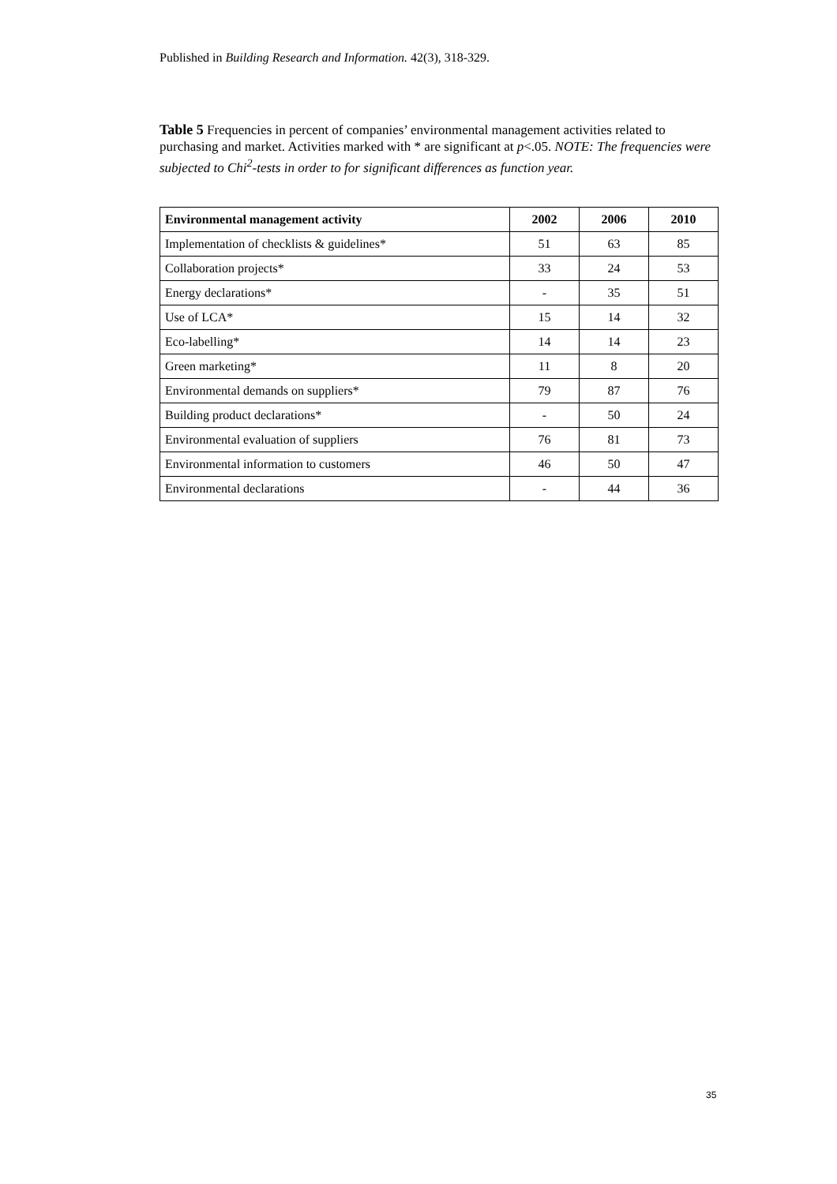Published in Building Research and Information. 42(3), 318-329.
Table 5 Frequencies in percent of companies’ environmental management activities related to purchasing and market. Activities marked with * are significant at p<.05. NOTE: The frequencies were subjected to Chi<sup>2</sup>-tests in order to for significant differences as function year.
| Environmental management activity | 2002 | 2006 | 2010 |
| --- | --- | --- | --- |
| Implementation of checklists & guidelines* | 51 | 63 | 85 |
| Collaboration projects* | 33 | 24 | 53 |
| Energy declarations* | - | 35 | 51 |
| Use of LCA* | 15 | 14 | 32 |
| Eco-labelling* | 14 | 14 | 23 |
| Green marketing* | 11 | 8 | 20 |
| Environmental demands on suppliers* | 79 | 87 | 76 |
| Building product declarations* | - | 50 | 24 |
| Environmental evaluation of suppliers | 76 | 81 | 73 |
| Environmental information to customers | 46 | 50 | 47 |
| Environmental declarations | - | 44 | 36 |
35